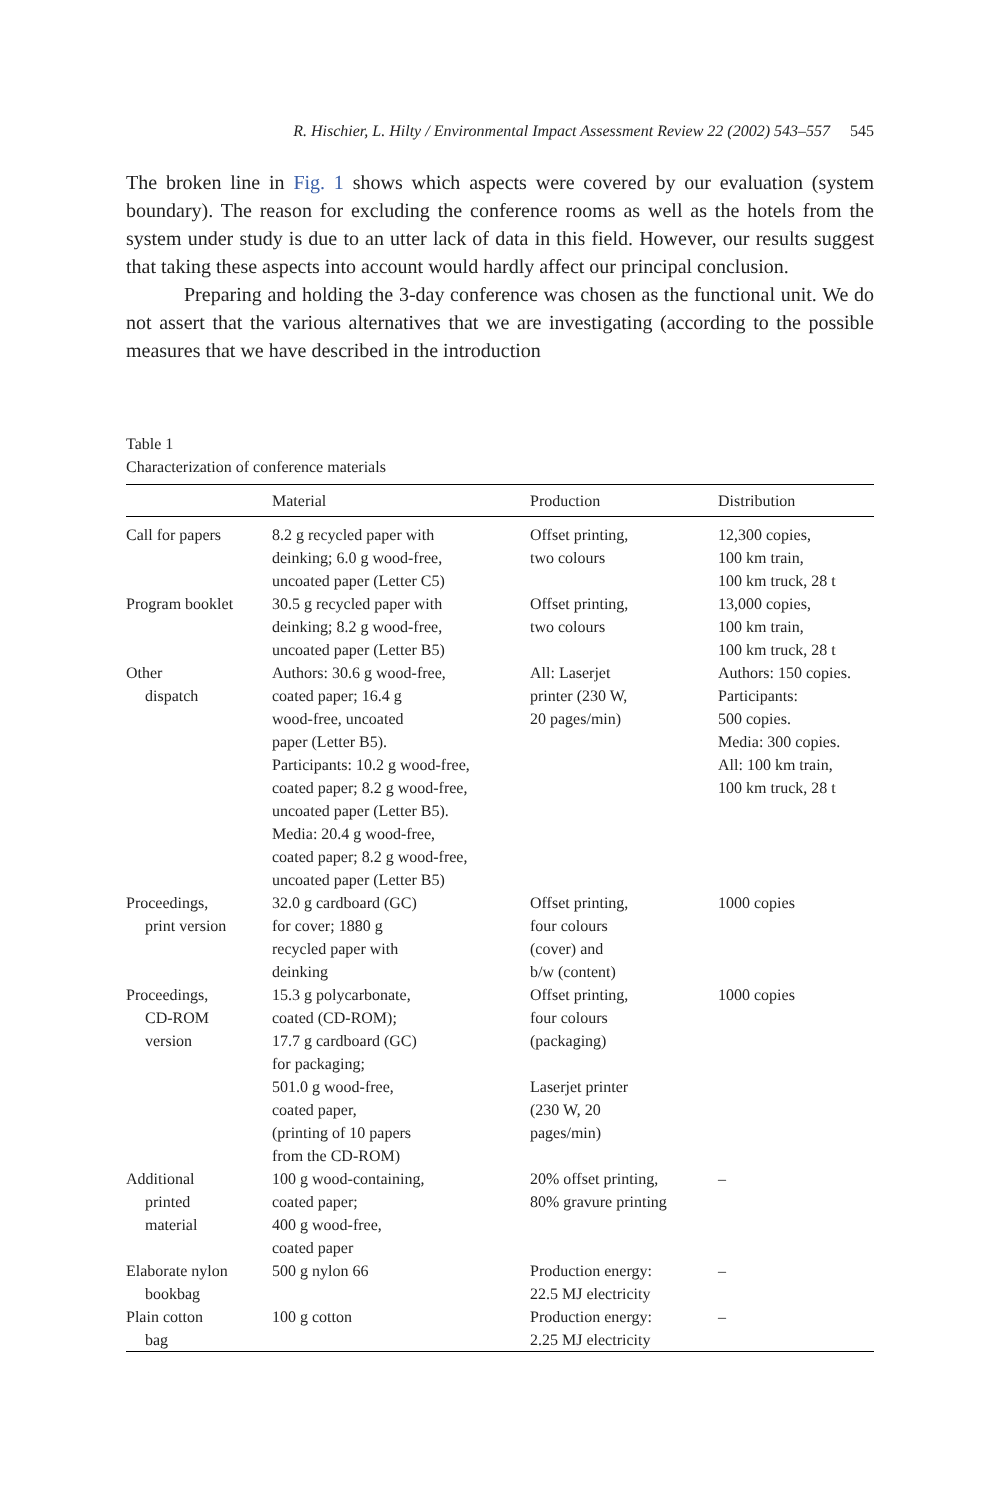R. Hischier, L. Hilty / Environmental Impact Assessment Review 22 (2002) 543–557 545
The broken line in Fig. 1 shows which aspects were covered by our evaluation (system boundary). The reason for excluding the conference rooms as well as the hotels from the system under study is due to an utter lack of data in this field. However, our results suggest that taking these aspects into account would hardly affect our principal conclusion.
Preparing and holding the 3-day conference was chosen as the functional unit. We do not assert that the various alternatives that we are investigating (according to the possible measures that we have described in the introduction
Table 1
Characterization of conference materials
| | Material | Production | Distribution |
| --- | --- | --- | --- |
| Call for papers | 8.2 g recycled paper with deinking; 6.0 g wood-free, uncoated paper (Letter C5) | Offset printing, two colours | 12,300 copies, 100 km train, 100 km truck, 28 t |
| Program booklet | 30.5 g recycled paper with deinking; 8.2 g wood-free, uncoated paper (Letter B5) | Offset printing, two colours | 13,000 copies, 100 km train, 100 km truck, 28 t |
| Other dispatch | Authors: 30.6 g wood-free, coated paper; 16.4 g wood-free, uncoated paper (Letter B5). Participants: 10.2 g wood-free, coated paper; 8.2 g wood-free, uncoated paper (Letter B5). Media: 20.4 g wood-free, coated paper; 8.2 g wood-free, uncoated paper (Letter B5) | All: Laserjet printer (230 W, 20 pages/min) | Authors: 150 copies. Participants: 500 copies. Media: 300 copies. All: 100 km train, 100 km truck, 28 t |
| Proceedings, print version | 32.0 g cardboard (GC) for cover; 1880 g recycled paper with deinking | Offset printing, four colours (cover) and b/w (content) | 1000 copies |
| Proceedings, CD-ROM version | 15.3 g polycarbonate, coated (CD-ROM); 17.7 g cardboard (GC) for packaging; 501.0 g wood-free, coated paper, (printing of 10 papers from the CD-ROM) | Offset printing, four colours (packaging) Laserjet printer (230 W, 20 pages/min) | 1000 copies |
| Additional printed material | 100 g wood-containing, coated paper; 400 g wood-free, coated paper | 20% offset printing, 80% gravure printing | – |
| Elaborate nylon bookbag | 500 g nylon 66 | Production energy: 22.5 MJ electricity | – |
| Plain cotton bag | 100 g cotton | Production energy: 2.25 MJ electricity | – |